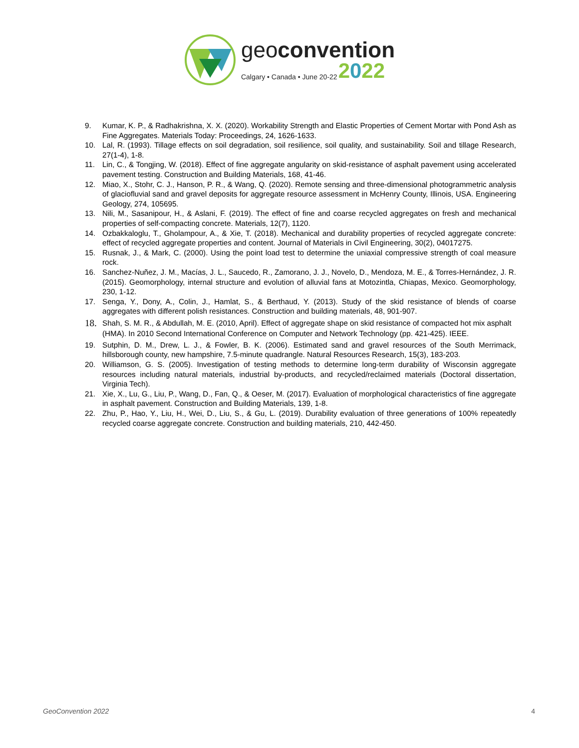geoconvention
Calgary • Canada • June 20-22 2022
9. Kumar, K. P., & Radhakrishna, X. X. (2020). Workability Strength and Elastic Properties of Cement Mortar with Pond Ash as Fine Aggregates. Materials Today: Proceedings, 24, 1626-1633.
10. Lal, R. (1993). Tillage effects on soil degradation, soil resilience, soil quality, and sustainability. Soil and tillage Research, 27(1-4), 1-8.
11. Lin, C., & Tongjing, W. (2018). Effect of fine aggregate angularity on skid-resistance of asphalt pavement using accelerated pavement testing. Construction and Building Materials, 168, 41-46.
12. Miao, X., Stohr, C. J., Hanson, P. R., & Wang, Q. (2020). Remote sensing and three-dimensional photogrammetric analysis of glaciofluvial sand and gravel deposits for aggregate resource assessment in McHenry County, Illinois, USA. Engineering Geology, 274, 105695.
13. Nili, M., Sasanipour, H., & Aslani, F. (2019). The effect of fine and coarse recycled aggregates on fresh and mechanical properties of self-compacting concrete. Materials, 12(7), 1120.
14. Ozbakkaloglu, T., Gholampour, A., & Xie, T. (2018). Mechanical and durability properties of recycled aggregate concrete: effect of recycled aggregate properties and content. Journal of Materials in Civil Engineering, 30(2), 04017275.
15. Rusnak, J., & Mark, C. (2000). Using the point load test to determine the uniaxial compressive strength of coal measure rock.
16. Sanchez-Nuñez, J. M., Macías, J. L., Saucedo, R., Zamorano, J. J., Novelo, D., Mendoza, M. E., & Torres-Hernández, J. R. (2015). Geomorphology, internal structure and evolution of alluvial fans at Motozintla, Chiapas, Mexico. Geomorphology, 230, 1-12.
17. Senga, Y., Dony, A., Colin, J., Hamlat, S., & Berthaud, Y. (2013). Study of the skid resistance of blends of coarse aggregates with different polish resistances. Construction and building materials, 48, 901-907.
18. Shah, S. M. R., & Abdullah, M. E. (2010, April). Effect of aggregate shape on skid resistance of compacted hot mix asphalt (HMA). In 2010 Second International Conference on Computer and Network Technology (pp. 421-425). IEEE.
19. Sutphin, D. M., Drew, L. J., & Fowler, B. K. (2006). Estimated sand and gravel resources of the South Merrimack, hillsborough county, new hampshire, 7.5-minute quadrangle. Natural Resources Research, 15(3), 183-203.
20. Williamson, G. S. (2005). Investigation of testing methods to determine long-term durability of Wisconsin aggregate resources including natural materials, industrial by-products, and recycled/reclaimed materials (Doctoral dissertation, Virginia Tech).
21. Xie, X., Lu, G., Liu, P., Wang, D., Fan, Q., & Oeser, M. (2017). Evaluation of morphological characteristics of fine aggregate in asphalt pavement. Construction and Building Materials, 139, 1-8.
22. Zhu, P., Hao, Y., Liu, H., Wei, D., Liu, S., & Gu, L. (2019). Durability evaluation of three generations of 100% repeatedly recycled coarse aggregate concrete. Construction and building materials, 210, 442-450.
GeoConvention 2022 4